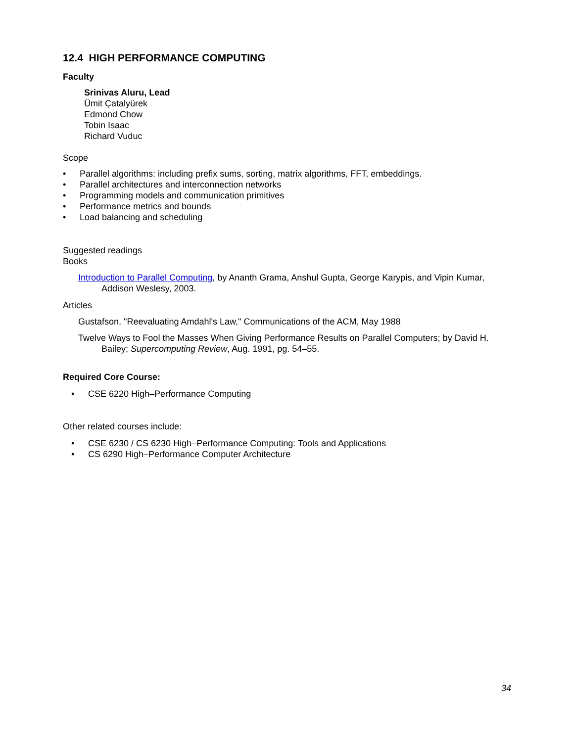12.4 HIGH PERFORMANCE COMPUTING
Faculty
Srinivas Aluru, Lead
Ümit Çatalyürek
Edmond Chow
Tobin Isaac
Richard Vuduc
Scope
• Parallel algorithms: including prefix sums, sorting, matrix algorithms, FFT, embeddings.
• Parallel architectures and interconnection networks
• Programming models and communication primitives
• Performance metrics and bounds
• Load balancing and scheduling
Suggested readings
Books
Introduction to Parallel Computing, by Ananth Grama, Anshul Gupta, George Karypis, and Vipin Kumar, Addison Weslesy, 2003.
Articles
Gustafson, "Reevaluating Amdahl's Law," Communications of the ACM, May 1988
Twelve Ways to Fool the Masses When Giving Performance Results on Parallel Computers; by David H. Bailey; Supercomputing Review, Aug. 1991, pg. 54–55.
Required Core Course:
• CSE 6220 High–Performance Computing
Other related courses include:
• CSE 6230 / CS 6230 High–Performance Computing: Tools and Applications
• CS 6290 High–Performance Computer Architecture
34